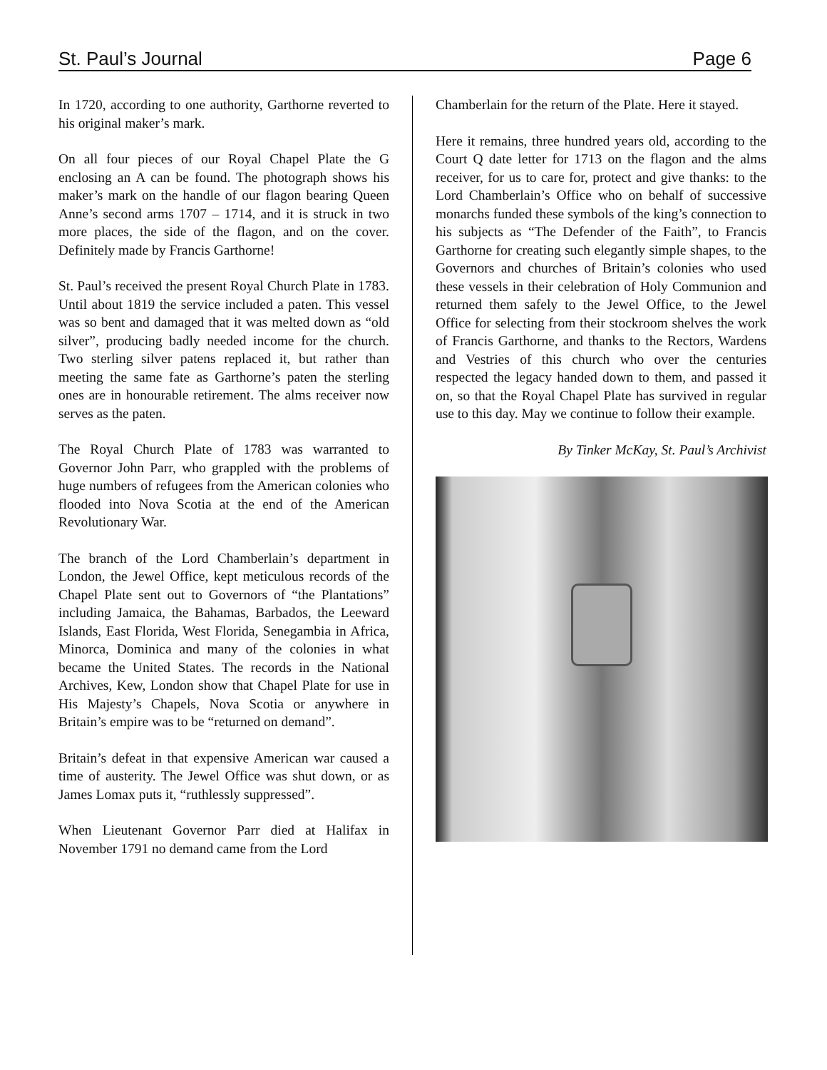St. Paul’s Journal Page 6
In 1720, according to one authority, Garthorne reverted to his original maker’s mark.
On all four pieces of our Royal Chapel Plate the G enclosing an A can be found. The photograph shows his maker’s mark on the handle of our flagon bearing Queen Anne’s second arms 1707 – 1714, and it is struck in two more places, the side of the flagon, and on the cover. Definitely made by Francis Garthorne!
St. Paul’s received the present Royal Church Plate in 1783. Until about 1819 the service included a paten. This vessel was so bent and damaged that it was melted down as “old silver”, producing badly needed income for the church. Two sterling silver patens replaced it, but rather than meeting the same fate as Garthorne’s paten the sterling ones are in honourable retirement. The alms receiver now serves as the paten.
The Royal Church Plate of 1783 was warranted to Governor John Parr, who grappled with the problems of huge numbers of refugees from the American colonies who flooded into Nova Scotia at the end of the American Revolutionary War.
The branch of the Lord Chamberlain’s department in London, the Jewel Office, kept meticulous records of the Chapel Plate sent out to Governors of “the Plantations” including Jamaica, the Bahamas, Barbados, the Leeward Islands, East Florida, West Florida, Senegambia in Africa, Minorca, Dominica and many of the colonies in what became the United States. The records in the National Archives, Kew, London show that Chapel Plate for use in His Majesty’s Chapels, Nova Scotia or anywhere in Britain’s empire was to be “returned on demand”.
Britain’s defeat in that expensive American war caused a time of austerity. The Jewel Office was shut down, or as James Lomax puts it, “ruthlessly suppressed”.
When Lieutenant Governor Parr died at Halifax in November 1791 no demand came from the Lord
Chamberlain for the return of the Plate. Here it stayed.
Here it remains, three hundred years old, according to the Court Q date letter for 1713 on the flagon and the alms receiver, for us to care for, protect and give thanks: to the Lord Chamberlain’s Office who on behalf of successive monarchs funded these symbols of the king’s connection to his subjects as “The Defender of the Faith”, to Francis Garthorne for creating such elegantly simple shapes, to the Governors and churches of Britain’s colonies who used these vessels in their celebration of Holy Communion and returned them safely to the Jewel Office, to the Jewel Office for selecting from their stockroom shelves the work of Francis Garthorne, and thanks to the Rectors, Wardens and Vestries of this church who over the centuries respected the legacy handed down to them, and passed it on, so that the Royal Chapel Plate has survived in regular use to this day. May we continue to follow their example.
By Tinker McKay, St. Paul’s Archivist